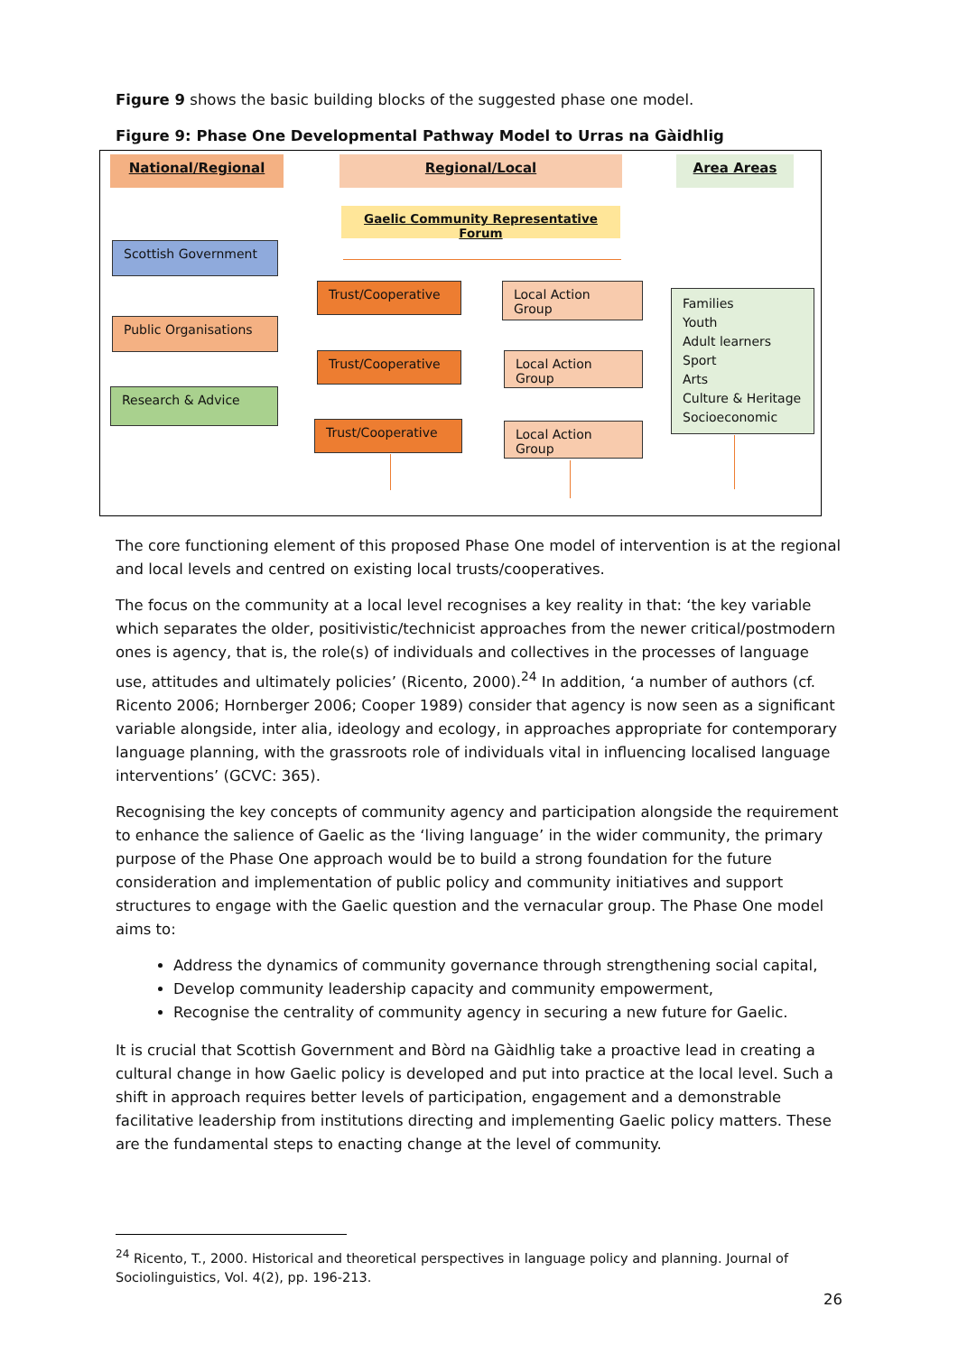Figure 9 shows the basic building blocks of the suggested phase one model.
Figure 9: Phase One Developmental Pathway Model to Urras na Gàidhlig
National/Regional Regional/Local Area Areas
Gaelic Community Representative Forum
Scottish Government
Public Organisations
Research & Advice
Trust/Cooperative Local Action Group
Trust/Cooperative Local Action Group
Trust/Cooperative Local Action Group
Families
Youth
Adult learners
Sport
Arts
Culture & Heritage
Socioeconomic
The core functioning element of this proposed Phase One model of intervention is at the regional and local levels and centred on existing local trusts/cooperatives.
The focus on the community at a local level recognises a key reality in that: ‘the key variable which separates the older, positivistic/technicist approaches from the newer critical/postmodern ones is agency, that is, the role(s) of individuals and collectives in the processes of language use, attitudes and ultimately policies’ (Ricento, 2000).<sup>24</sup> In addition, ‘a number of authors (cf. Ricento 2006; Hornberger 2006; Cooper 1989) consider that agency is now seen as a significant variable alongside, inter alia, ideology and ecology, in approaches appropriate for contemporary language planning, with the grassroots role of individuals vital in influencing localised language interventions’ (GCVC: 365).
Recognising the key concepts of community agency and participation alongside the requirement to enhance the salience of Gaelic as the ‘living language’ in the wider community, the primary purpose of the Phase One approach would be to build a strong foundation for the future consideration and implementation of public policy and community initiatives and support structures to engage with the Gaelic question and the vernacular group. The Phase One model aims to:
Address the dynamics of community governance through strengthening social capital,
Develop community leadership capacity and community empowerment,
Recognise the centrality of community agency in securing a new future for Gaelic.
It is crucial that Scottish Government and Bòrd na Gàidhlig take a proactive lead in creating a cultural change in how Gaelic policy is developed and put into practice at the local level. Such a shift in approach requires better levels of participation, engagement and a demonstrable facilitative leadership from institutions directing and implementing Gaelic policy matters. These are the fundamental steps to enacting change at the level of community.
<sup>24</sup> Ricento, T., 2000. Historical and theoretical perspectives in language policy and planning. Journal of Sociolinguistics, Vol. 4(2), pp. 196-213.
26